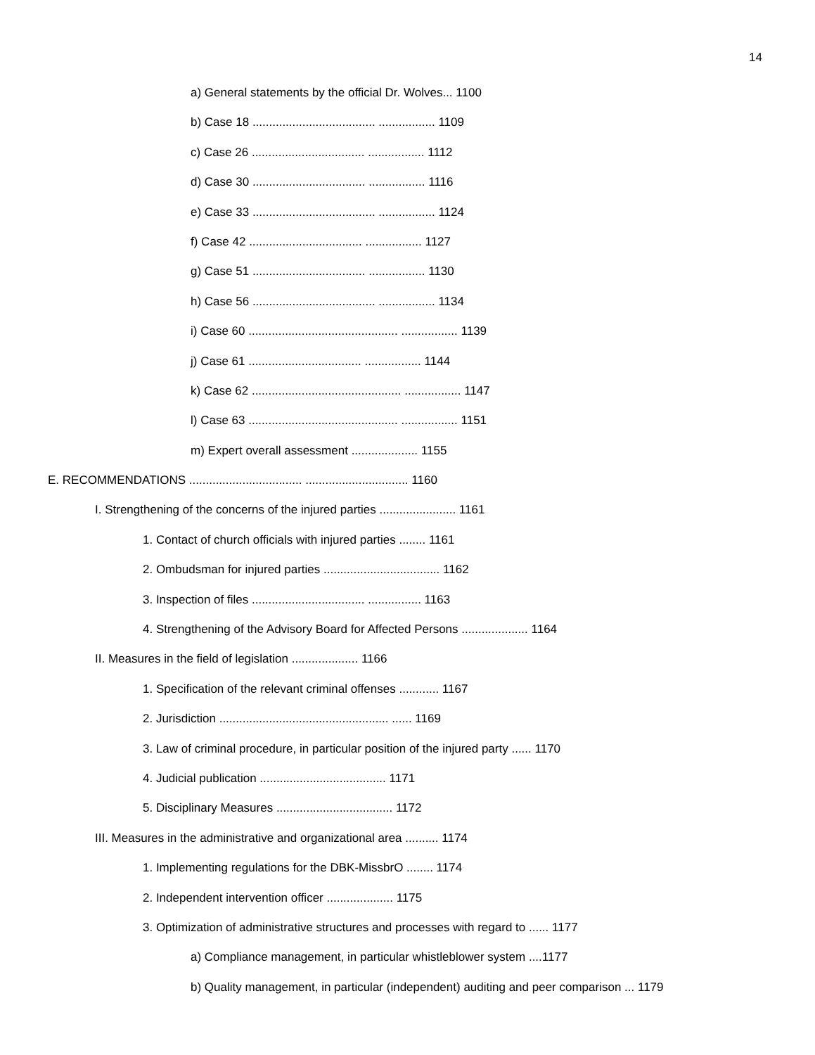14
a) General statements by the official Dr. Wolves... 1100
b) Case 18 ..................................... ................. 1109
c) Case 26 .................................. ................. 1112
d) Case 30 .................................. ................. 1116
e) Case 33 ..................................... ................. 1124
f) Case 42 .................................. ................. 1127
g) Case 51 .................................. ................. 1130
h) Case 56 ..................................... ................. 1134
i) Case 60 ............................................. ................. 1139
j) Case 61 .................................. ................. 1144
k) Case 62 ............................................. ................. 1147
l) Case 63 ............................................. ................. 1151
m) Expert overall assessment .................... 1155
E. RECOMMENDATIONS .................................. ............................... 1160
I. Strengthening of the concerns of the injured parties ....................... 1161
1. Contact of church officials with injured parties ........ 1161
2. Ombudsman for injured parties ................................... 1162
3. Inspection of files .................................. ................ 1163
4. Strengthening of the Advisory Board for Affected Persons .................... 1164
II. Measures in the field of legislation .................... 1166
1. Specification of the relevant criminal offenses ............ 1167
2. Jurisdiction ................................................... ...... 1169
3. Law of criminal procedure, in particular position of the injured party ...... 1170
4. Judicial publication ...................................... 1171
5. Disciplinary Measures ................................... 1172
III. Measures in the administrative and organizational area .......... 1174
1. Implementing regulations for the DBK-MissbrO ........ 1174
2. Independent intervention officer .................... 1175
3. Optimization of administrative structures and processes with regard to ...... 1177
a) Compliance management, in particular whistleblower system ....1177
b) Quality management, in particular (independent) auditing and peer comparison ... 1179